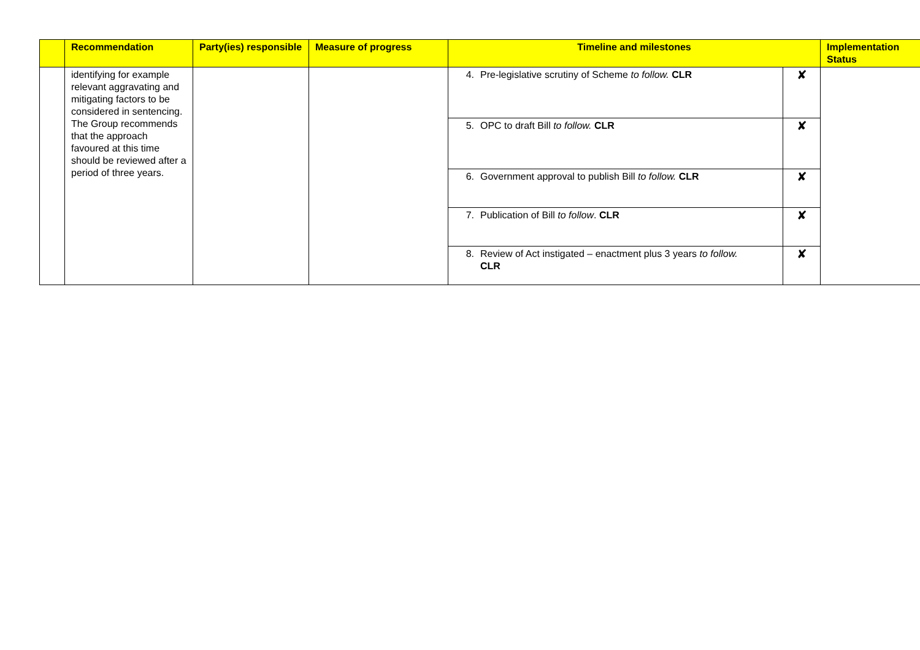| | Recommendation | Party(ies) responsible | Measure of progress | Timeline and milestones | | Implementation Status |
| --- | --- | --- | --- | --- | --- | --- |
| | identifying for example relevant aggravating and mitigating factors to be considered in sentencing. The Group recommends that the approach favoured at this time should be reviewed after a period of three years. | | | 4. Pre-legislative scrutiny of Scheme to follow. CLR | ✘ | |
| | | | | 5. OPC to draft Bill to follow. CLR | ✘ | |
| | | | | 6. Government approval to publish Bill to follow. CLR | ✘ | |
| | | | | 7. Publication of Bill to follow . CLR | ✘ | |
| | | | | 8. Review of Act instigated – enactment plus 3 years to follow. CLR | ✘ | |